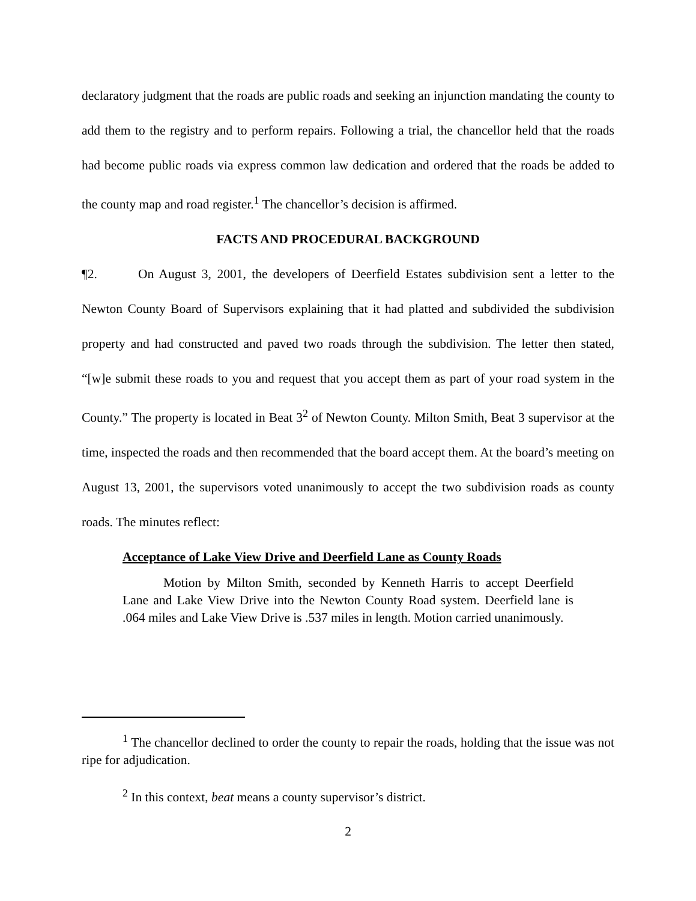declaratory judgment that the roads are public roads and seeking an injunction mandating the county to add them to the registry and to perform repairs. Following a trial, the chancellor held that the roads had become public roads via express common law dedication and ordered that the roads be added to the county map and road register.<sup>1</sup> The chancellor’s decision is affirmed.
FACTS AND PROCEDURAL BACKGROUND
¶2. On August 3, 2001, the developers of Deerfield Estates subdivision sent a letter to the Newton County Board of Supervisors explaining that it had platted and subdivided the subdivision property and had constructed and paved two roads through the subdivision. The letter then stated, “[w]e submit these roads to you and request that you accept them as part of your road system in the County.” The property is located in Beat 3<sup>2</sup> of Newton County. Milton Smith, Beat 3 supervisor at the time, inspected the roads and then recommended that the board accept them. At the board’s meeting on August 13, 2001, the supervisors voted unanimously to accept the two subdivision roads as county roads. The minutes reflect:
Acceptance of Lake View Drive and Deerfield Lane as County Roads
Motion by Milton Smith, seconded by Kenneth Harris to accept Deerfield Lane and Lake View Drive into the Newton County Road system. Deerfield lane is .064 miles and Lake View Drive is .537 miles in length. Motion carried unanimously.
<sup>1</sup> The chancellor declined to order the county to repair the roads, holding that the issue was not ripe for adjudication.
<sup>2</sup> In this context, beat means a county supervisor’s district.
2